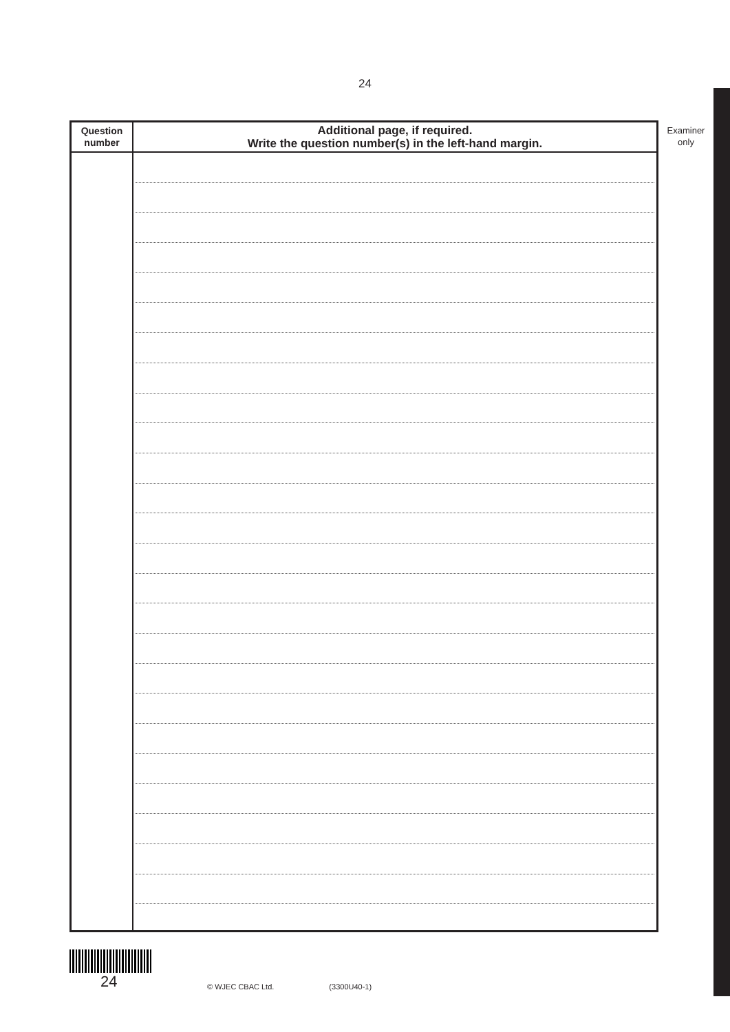24
| Question number | Additional page, if required. Write the question number(s) in the left-hand margin. |
| --- | --- |
Examiner
only
24
© WJEC CBAC Ltd.
(3300U40-1)